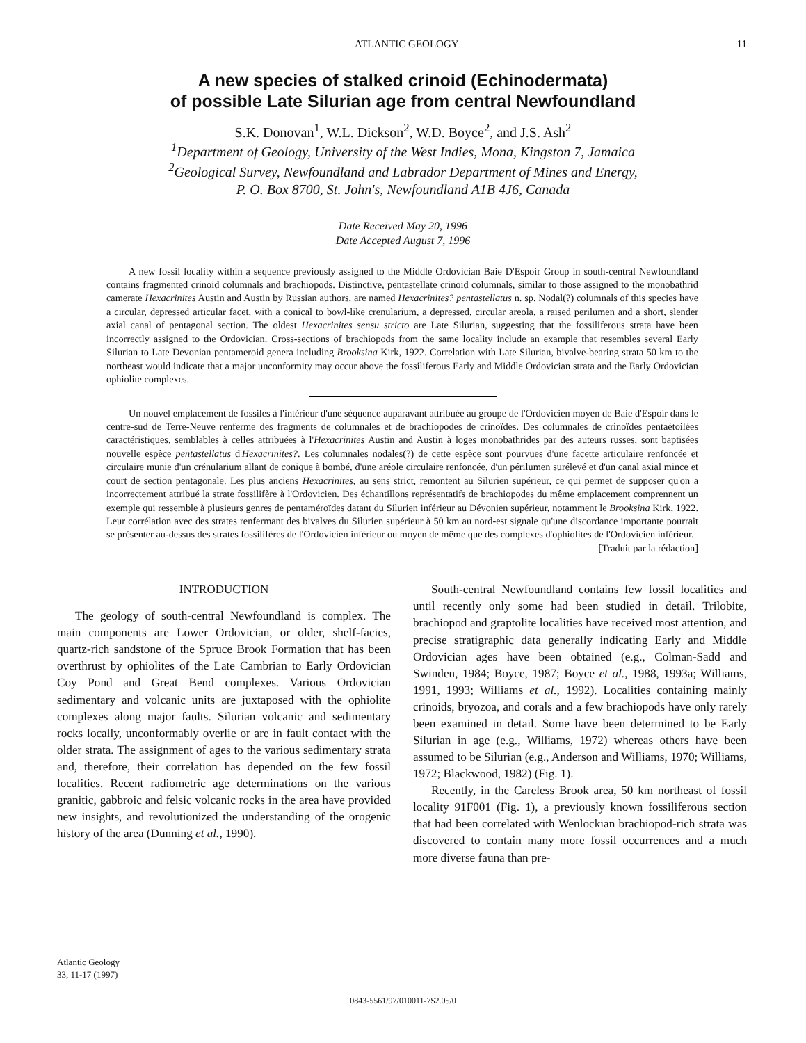ATLANTIC GEOLOGY 11
A new species of stalked crinoid (Echinodermata)
of possible Late Silurian age from central Newfoundland
S.K. Donovan<sup>1</sup>, W.L. Dickson<sup>2</sup>, W.D. Boyce<sup>2</sup>, and J.S. Ash<sup>2</sup>
<sup>1</sup> Department of Geology, University of the West Indies, Mona, Kingston 7, Jamaica
<sup>2</sup> Geological Survey, Newfoundland and Labrador Department of Mines and Energy,
P. O. Box 8700, St. John's, Newfoundland A1B 4J6, Canada
Date Received May 20, 1996
Date Accepted August 7, 1996
A new fossil locality within a sequence previously assigned to the Middle Ordovician Baie D'Espoir Group in south-central Newfoundland contains fragmented crinoid columnals and brachiopods. Distinctive, pentastellate crinoid columnals, similar to those assigned to the monobathrid camerate Hexacrinites Austin and Austin by Russian authors, are named Hexacrinites? pentastellatus n. sp. Nodal(?) columnals of this species have a circular, depressed articular facet, with a conical to bowl-like crenularium, a depressed, circular areola, a raised perilumen and a short, slender axial canal of pentagonal section. The oldest Hexacrinites sensu stricto are Late Silurian, suggesting that the fossiliferous strata have been incorrectly assigned to the Ordovician. Cross-sections of brachiopods from the same locality include an example that resembles several Early Silurian to Late Devonian pentameroid genera including Brooksina Kirk, 1922. Correlation with Late Silurian, bivalve-bearing strata 50 km to the northeast would indicate that a major unconformity may occur above the fossiliferous Early and Middle Ordovician strata and the Early Ordovician ophiolite complexes.
Un nouvel emplacement de fossiles à l'intérieur d'une séquence auparavant attribuée au groupe de l'Ordovicien moyen de Baie d'Espoir dans le centre-sud de Terre-Neuve renferme des fragments de columnales et de brachiopodes de crinoïdes. Des columnales de crinoïdes pentaétoilées caractéristiques, semblables à celles attribuées à l'Hexacrinites Austin and Austin à loges monobathrides par des auteurs russes, sont baptisées nouvelle espèce pentastellatus d'Hexacrinites?. Les columnales nodales(?) de cette espèce sont pourvues d'une facette articulaire renfoncée et circulaire munie d'un crénularium allant de conique à bombé, d'une aréole circulaire renfoncée, d'un périlumen surélevé et d'un canal axial mince et court de section pentagonale. Les plus anciens Hexacrinites, au sens strict, remontent au Silurien supérieur, ce qui permet de supposer qu'on a incorrectement attribué la strate fossilifère à l'Ordovicien. Des échantillons représentatifs de brachiopodes du même emplacement comprennent un exemple qui ressemble à plusieurs genres de pentaméroïdes datant du Silurien inférieur au Dévonien supérieur, notamment le Brooksina Kirk, 1922. Leur corrélation avec des strates renfermant des bivalves du Silurien supérieur à 50 km au nord-est signale qu'une discordance importante pourrait se présenter au-dessus des strates fossilifères de l'Ordovicien inférieur ou moyen de même que des complexes d'ophiolites de l'Ordovicien inférieur.
[Traduit par la rédaction]
INTRODUCTION
The geology of south-central Newfoundland is complex. The main components are Lower Ordovician, or older, shelf-facies, quartz-rich sandstone of the Spruce Brook Formation that has been overthrust by ophiolites of the Late Cambrian to Early Ordovician Coy Pond and Great Bend complexes. Various Ordovician sedimentary and volcanic units are juxtaposed with the ophiolite complexes along major faults. Silurian volcanic and sedimentary rocks locally, unconformably overlie or are in fault contact with the older strata. The assignment of ages to the various sedimentary strata and, therefore, their correlation has depended on the few fossil localities. Recent radiometric age determinations on the various granitic, gabbroic and felsic volcanic rocks in the area have provided new insights, and revolutionized the understanding of the orogenic history of the area (Dunning et al., 1990).
South-central Newfoundland contains few fossil localities and until recently only some had been studied in detail. Trilobite, brachiopod and graptolite localities have received most attention, and precise stratigraphic data generally indicating Early and Middle Ordovician ages have been obtained (e.g., Colman-Sadd and Swinden, 1984; Boyce, 1987; Boyce et al., 1988, 1993a; Williams, 1991, 1993; Williams et al., 1992). Localities containing mainly crinoids, bryozoa, and corals and a few brachiopods have only rarely been examined in detail. Some have been determined to be Early Silurian in age (e.g., Williams, 1972) whereas others have been assumed to be Silurian (e.g., Anderson and Williams, 1970; Williams, 1972; Blackwood, 1982) (Fig. 1).
Recently, in the Careless Brook area, 50 km northeast of fossil locality 91F001 (Fig. 1), a previously known fossiliferous section that had been correlated with Wenlockian brachiopod-rich strata was discovered to contain many more fossil occurrences and a much more diverse fauna than pre-
Atlantic Geology
33, 11-17 (1997)
0843-5561/97/010011-7$2.05/0